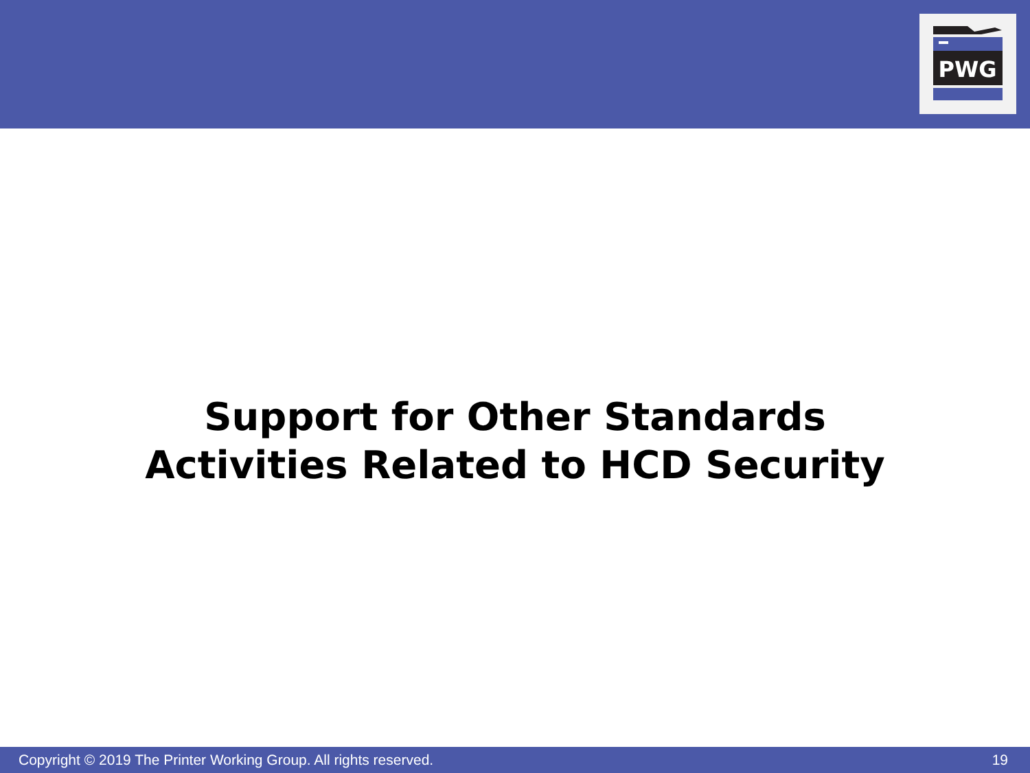PWG
Support for Other Standards
Activities Related to HCD Security
Copyright © 2019 The Printer Working Group. All rights reserved. 19